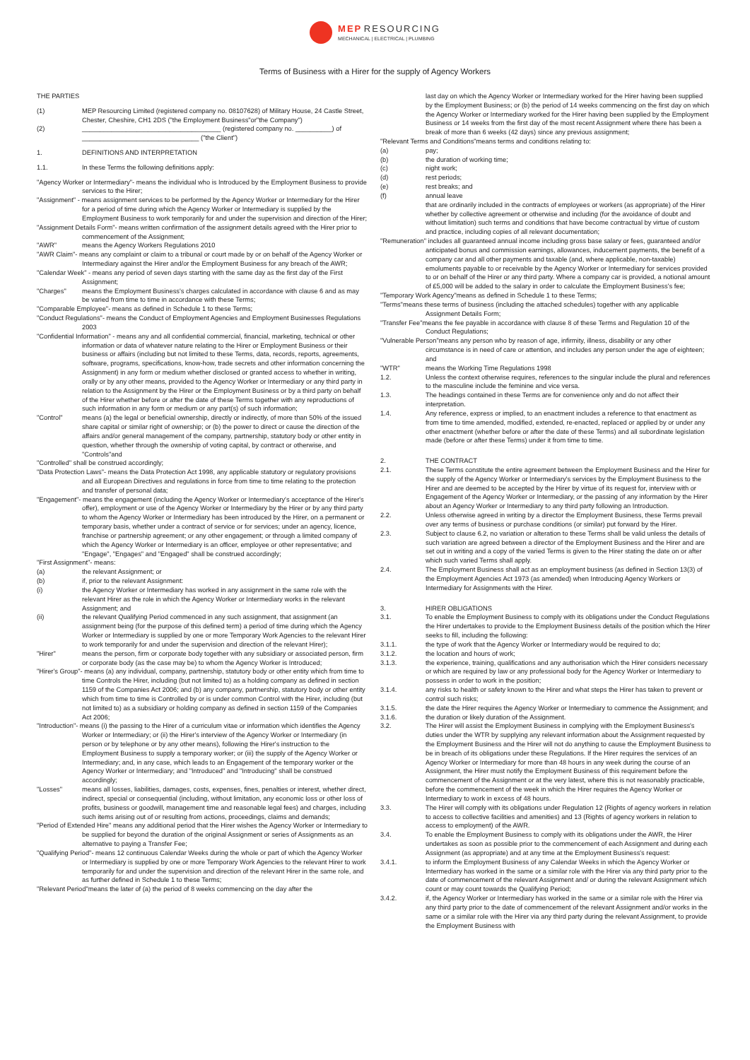MEP RESOURCING MECHANICAL | ELECTRICAL | PLUMBING
Terms of Business with a Hirer for the supply of Agency Workers
THE PARTIES
(1) MEP Resourcing Limited (registered company no. 08107628) of Military House, 24 Castle Street, Chester, Cheshire, CH1 2DS ("the Employment Business"or"the Company")
(2) ______________________________________ (registered company no. __________) of ________________________________ ("the Client")
1. DEFINITIONS AND INTERPRETATION
1.1. In these Terms the following definitions apply:
"Agency Worker or Intermediary"- means the individual who is Introduced by the Employment Business to provide services to the Hirer;
"Assignment" - means assignment services to be performed by the Agency Worker or Intermediary for the Hirer for a period of time during which the Agency Worker or Intermediary is supplied by the Employment Business to work temporarily for and under the supervision and direction of the Hirer;
"Assignment Details Form"- means written confirmation of the assignment details agreed with the Hirer prior to commencement of the Assignment;
"AWR" means the Agency Workers Regulations 2010
"AWR Claim"- means any complaint or claim to a tribunal or court made by or on behalf of the Agency Worker or Intermediary against the Hirer and/or the Employment Business for any breach of the AWR;
"Calendar Week" - means any period of seven days starting with the same day as the first day of the First Assignment;
"Charges" means the Employment Business's charges calculated in accordance with clause 6 and as may be varied from time to time in accordance with these Terms;
"Comparable Employee"- means as defined in Schedule 1 to these Terms;
"Conduct Regulations"- means the Conduct of Employment Agencies and Employment Businesses Regulations 2003
"Confidential Information" - means any and all confidential commercial, financial, marketing, technical or other information or data of whatever nature relating to the Hirer or Employment Business or their business or affairs (including but not limited to these Terms, data, records, reports, agreements, software, programs, specifications, know-how, trade secrets and other information concerning the Assignment) in any form or medium whether disclosed or granted access to whether in writing, orally or by any other means, provided to the Agency Worker or Intermediary or any third party in relation to the Assignment by the Hirer or the Employment Business or by a third party on behalf of the Hirer whether before or after the date of these Terms together with any reproductions of such information in any form or medium or any part(s) of such information;
"Control" means (a) the legal or beneficial ownership, directly or indirectly, of more than 50% of the issued share capital or similar right of ownership; or (b) the power to direct or cause the direction of the affairs and/or general management of the company, partnership, statutory body or other entity in question, whether through the ownership of voting capital, by contract or otherwise, and "Controls"and
"Controlled" shall be construed accordingly;
"Data Protection Laws"- means the Data Protection Act 1998, any applicable statutory or regulatory provisions and all European Directives and regulations in force from time to time relating to the protection and transfer of personal data;
"Engagement"- means the engagement (including the Agency Worker or Intermediary's acceptance of the Hirer's offer), employment or use of the Agency Worker or Intermediary by the Hirer or by any third party to whom the Agency Worker or Intermediary has been introduced by the Hirer, on a permanent or temporary basis, whether under a contract of service or for services; under an agency, licence, franchise or partnership agreement; or any other engagement; or through a limited company of which the Agency Worker or Intermediary is an officer, employee or other representative; and "Engage", "Engages" and "Engaged" shall be construed accordingly;
"First Assignment"- means:
(a) the relevant Assignment; or
(b) if, prior to the relevant Assignment:
(i) the Agency Worker or Intermediary has worked in any assignment in the same role with the relevant Hirer as the role in which the Agency Worker or Intermediary works in the relevant Assignment; and
(ii) the relevant Qualifying Period commenced in any such assignment, that assignment (an assignment being (for the purpose of this defined term) a period of time during which the Agency Worker or Intermediary is supplied by one or more Temporary Work Agencies to the relevant Hirer to work temporarily for and under the supervision and direction of the relevant Hirer);
"Hirer" means the person, firm or corporate body together with any subsidiary or associated person, firm or corporate body (as the case may be) to whom the Agency Worker is Introduced;
"Hirer's Group"- means (a) any individual, company, partnership, statutory body or other entity which from time to time Controls the Hirer, including (but not limited to) as a holding company as defined in section 1159 of the Companies Act 2006; and (b) any company, partnership, statutory body or other entity which from time to time is Controlled by or is under common Control with the Hirer, including (but not limited to) as a subsidiary or holding company as defined in section 1159 of the Companies Act 2006;
"Introduction"- means (i) the passing to the Hirer of a curriculum vitae or information which identifies the Agency Worker or Intermediary; or (ii) the Hirer's interview of the Agency Worker or Intermediary (in person or by telephone or by any other means), following the Hirer's instruction to the Employment Business to supply a temporary worker; or (iii) the supply of the Agency Worker or Intermediary; and, in any case, which leads to an Engagement of the temporary worker or the Agency Worker or Intermediary; and "Introduced" and "Introducing" shall be construed accordingly;
"Losses" means all losses, liabilities, damages, costs, expenses, fines, penalties or interest, whether direct, indirect, special or consequential (including, without limitation, any economic loss or other loss of profits, business or goodwill, management time and reasonable legal fees) and charges, including such items arising out of or resulting from actions, proceedings, claims and demands;
"Period of Extended Hire" means any additional period that the Hirer wishes the Agency Worker or Intermediary to be supplied for beyond the duration of the original Assignment or series of Assignments as an alternative to paying a Transfer Fee;
"Qualifying Period"- means 12 continuous Calendar Weeks during the whole or part of which the Agency Worker or Intermediary is supplied by one or more Temporary Work Agencies to the relevant Hirer to work temporarily for and under the supervision and direction of the relevant Hirer in the same role, and as further defined in Schedule 1 to these Terms;
"Relevant Period"means the later of (a) the period of 8 weeks commencing on the day after the
last day on which the Agency Worker or Intermediary worked for the Hirer having been supplied by the Employment Business; or (b) the period of 14 weeks commencing on the first day on which the Agency Worker or Intermediary worked for the Hirer having been supplied by the Employment Business or 14 weeks from the first day of the most recent Assignment where there has been a break of more than 6 weeks (42 days) since any previous assignment;
"Relevant Terms and Conditions"means terms and conditions relating to:
(a) pay;
(b) the duration of working time;
(c) night work;
(d) rest periods;
(e) rest breaks; and
(f) annual leave
that are ordinarily included in the contracts of employees or workers (as appropriate) of the Hirer whether by collective agreement or otherwise and including (for the avoidance of doubt and without limitation) such terms and conditions that have become contractual by virtue of custom and practice, including copies of all relevant documentation;
"Remuneration" includes all guaranteed annual income including gross base salary or fees, guaranteed and/or anticipated bonus and commission earnings, allowances, inducement payments, the benefit of a company car and all other payments and taxable (and, where applicable, non-taxable) emoluments payable to or receivable by the Agency Worker or Intermediary for services provided to or on behalf of the Hirer or any third party. Where a company car is provided, a notional amount of £5,000 will be added to the salary in order to calculate the Employment Business's fee;
"Temporary Work Agency"means as defined in Schedule 1 to these Terms;
"Terms"means these terms of business (including the attached schedules) together with any applicable Assignment Details Form;
"Transfer Fee"means the fee payable in accordance with clause 8 of these Terms and Regulation 10 of the Conduct Regulations;
"Vulnerable Person"means any person who by reason of age, infirmity, illness, disability or any other circumstance is in need of care or attention, and includes any person under the age of eighteen; and
"WTR" means the Working Time Regulations 1998
1.2. Unless the context otherwise requires, references to the singular include the plural and references to the masculine include the feminine and vice versa.
1.3. The headings contained in these Terms are for convenience only and do not affect their interpretation.
1.4. Any reference, express or implied, to an enactment includes a reference to that enactment as from time to time amended, modified, extended, re-enacted, replaced or applied by or under any other enactment (whether before or after the date of these Terms) and all subordinate legislation made (before or after these Terms) under it from time to time.
2. THE CONTRACT
2.1. These Terms constitute the entire agreement between the Employment Business and the Hirer for the supply of the Agency Worker or Intermediary's services by the Employment Business to the Hirer and are deemed to be accepted by the Hirer by virtue of its request for, interview with or Engagement of the Agency Worker or Intermediary, or the passing of any information by the Hirer about an Agency Worker or Intermediary to any third party following an Introduction.
2.2. Unless otherwise agreed in writing by a director the Employment Business, these Terms prevail over any terms of business or purchase conditions (or similar) put forward by the Hirer.
2.3. Subject to clause 6.2, no variation or alteration to these Terms shall be valid unless the details of such variation are agreed between a director of the Employment Business and the Hirer and are set out in writing and a copy of the varied Terms is given to the Hirer stating the date on or after which such varied Terms shall apply.
2.4. The Employment Business shall act as an employment business (as defined in Section 13(3) of the Employment Agencies Act 1973 (as amended) when Introducing Agency Workers or Intermediary for Assignments with the Hirer.
3. HIRER OBLIGATIONS
3.1. To enable the Employment Business to comply with its obligations under the Conduct Regulations the Hirer undertakes to provide to the Employment Business details of the position which the Hirer seeks to fill, including the following:
3.1.1. the type of work that the Agency Worker or Intermediary would be required to do;
3.1.2. the location and hours of work;
3.1.3. the experience, training, qualifications and any authorisation which the Hirer considers necessary or which are required by law or any professional body for the Agency Worker or Intermediary to possess in order to work in the position;
3.1.4. any risks to health or safety known to the Hirer and what steps the Hirer has taken to prevent or control such risks;
3.1.5. the date the Hirer requires the Agency Worker or Intermediary to commence the Assignment; and
3.1.6. the duration or likely duration of the Assignment.
3.2. The Hirer will assist the Employment Business in complying with the Employment Business's duties under the WTR by supplying any relevant information about the Assignment requested by the Employment Business and the Hirer will not do anything to cause the Employment Business to be in breach of its obligations under these Regulations. If the Hirer requires the services of an Agency Worker or Intermediary for more than 48 hours in any week during the course of an Assignment, the Hirer must notify the Employment Business of this requirement before the commencement of the Assignment or at the very latest, where this is not reasonably practicable, before the commencement of the week in which the Hirer requires the Agency Worker or Intermediary to work in excess of 48 hours.
3.3. The Hirer will comply with its obligations under Regulation 12 (Rights of agency workers in relation to access to collective facilities and amenities) and 13 (Rights of agency workers in relation to access to employment) of the AWR.
3.4. To enable the Employment Business to comply with its obligations under the AWR, the Hirer undertakes as soon as possible prior to the commencement of each Assignment and during each Assignment (as appropriate) and at any time at the Employment Business's request:
3.4.1. to inform the Employment Business of any Calendar Weeks in which the Agency Worker or Intermediary has worked in the same or a similar role with the Hirer via any third party prior to the date of commencement of the relevant Assignment and/ or during the relevant Assignment which count or may count towards the Qualifying Period;
3.4.2. if, the Agency Worker or Intermediary has worked in the same or a similar role with the Hirer via any third party prior to the date of commencement of the relevant Assignment and/or works in the same or a similar role with the Hirer via any third party during the relevant Assignment, to provide the Employment Business with